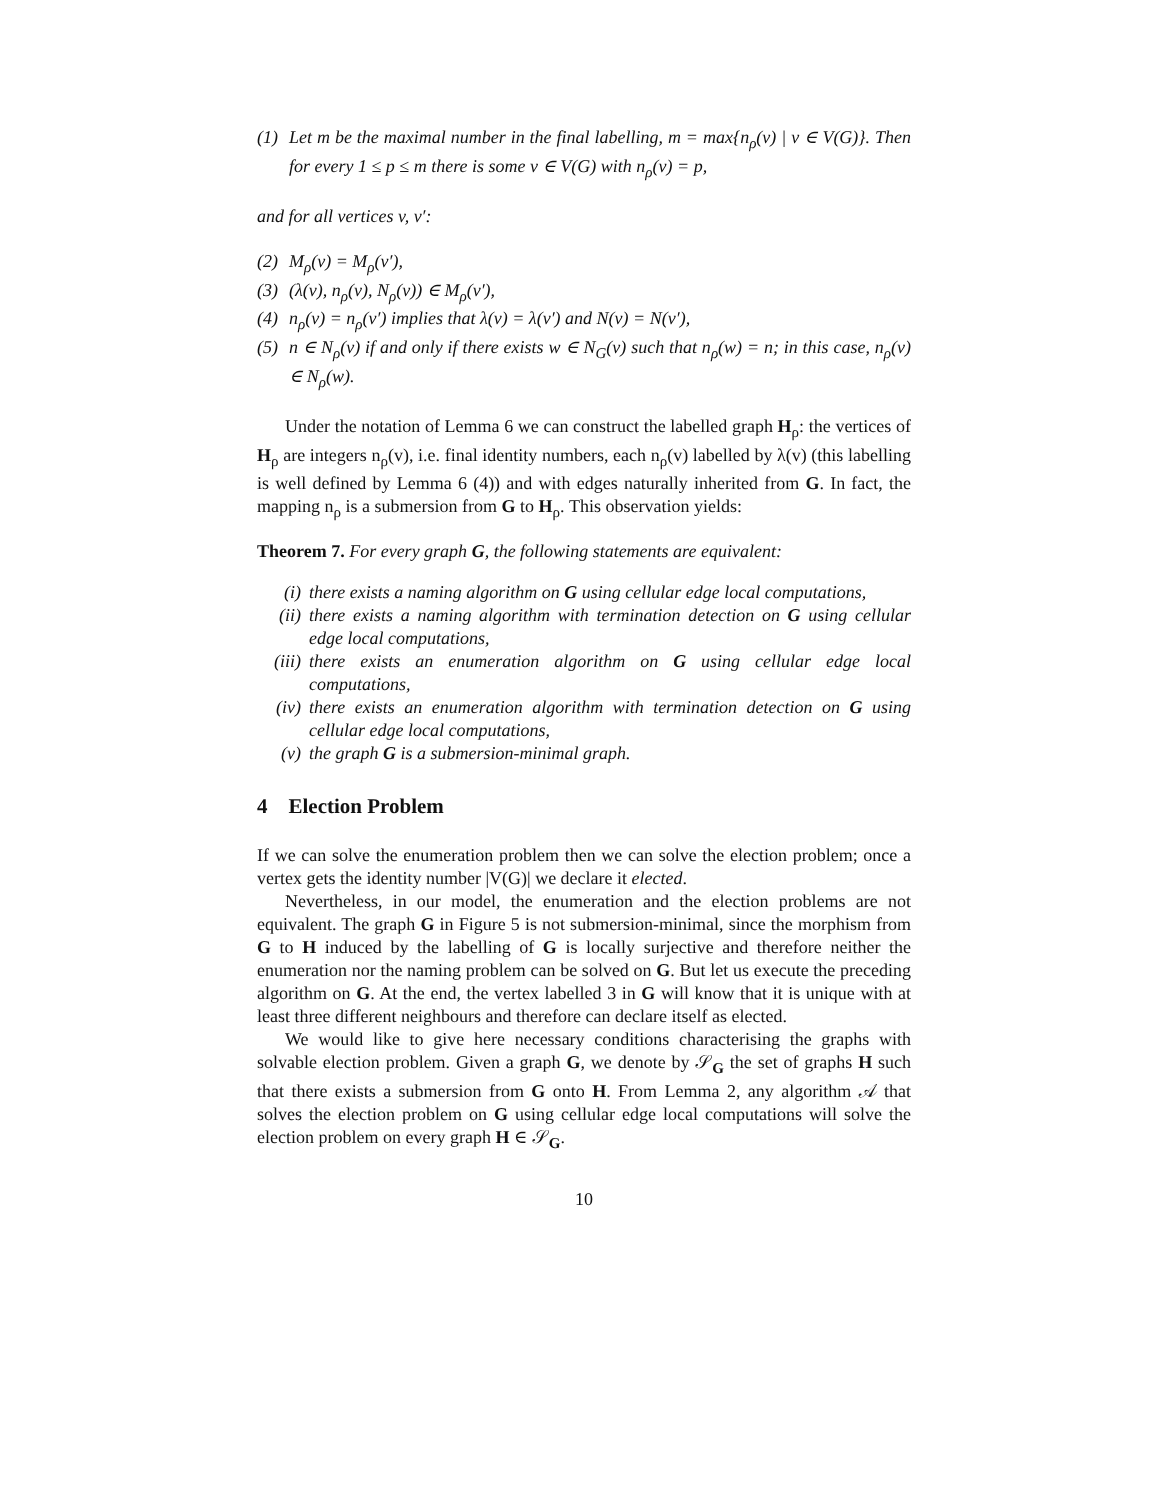(1) Let m be the maximal number in the final labelling, m = max{n<sub>ρ</sub>(v) | v ∈ V(G)}. Then for every 1 ≤ p ≤ m there is some v ∈ V(G) with n<sub>ρ</sub>(v) = p,
and for all vertices v, v′:
(2) M<sub>ρ</sub>(v) = M<sub>ρ</sub>(v′),
(3) (λ(v), n<sub>ρ</sub>(v), N<sub>ρ</sub>(v)) ∈ M<sub>ρ</sub>(v′),
(4) n<sub>ρ</sub>(v) = n<sub>ρ</sub>(v′) implies that λ(v) = λ(v′) and N(v) = N(v′),
(5) n ∈ N<sub>ρ</sub>(v) if and only if there exists w ∈ N<sub>G</sub>(v) such that n<sub>ρ</sub>(w) = n; in this case, n<sub>ρ</sub>(v) ∈ N<sub>ρ</sub>(w).
Under the notation of Lemma 6 we can construct the labelled graph H<sub>ρ</sub>: the vertices of H<sub>ρ</sub> are integers n<sub>ρ</sub>(v), i.e. final identity numbers, each n<sub>ρ</sub>(v) labelled by λ(v) (this labelling is well defined by Lemma 6 (4)) and with edges naturally inherited from G. In fact, the mapping n<sub>ρ</sub> is a submersion from G to H<sub>ρ</sub>. This observation yields:
Theorem 7. For every graph G, the following statements are equivalent:
(i) there exists a naming algorithm on G using cellular edge local computations,
(ii) there exists a naming algorithm with termination detection on G using cellular edge local computations,
(iii) there exists an enumeration algorithm on G using cellular edge local computations,
(iv) there exists an enumeration algorithm with termination detection on G using cellular edge local computations,
(v) the graph G is a submersion-minimal graph.
4 Election Problem
If we can solve the enumeration problem then we can solve the election problem; once a vertex gets the identity number |V(G)| we declare it elected.
Nevertheless, in our model, the enumeration and the election problems are not equivalent. The graph G in Figure 5 is not submersion-minimal, since the morphism from G to H induced by the labelling of G is locally surjective and therefore neither the enumeration nor the naming problem can be solved on G. But let us execute the preceding algorithm on G. At the end, the vertex labelled 3 in G will know that it is unique with at least three different neighbours and therefore can declare itself as elected.
We would like to give here necessary conditions characterising the graphs with solvable election problem. Given a graph G, we denote by 𝒮<sub>G</sub> the set of graphs H such that there exists a submersion from G onto H. From Lemma 2, any algorithm 𝒜 that solves the election problem on G using cellular edge local computations will solve the election problem on every graph H ∈ 𝒮<sub>G</sub>.
10